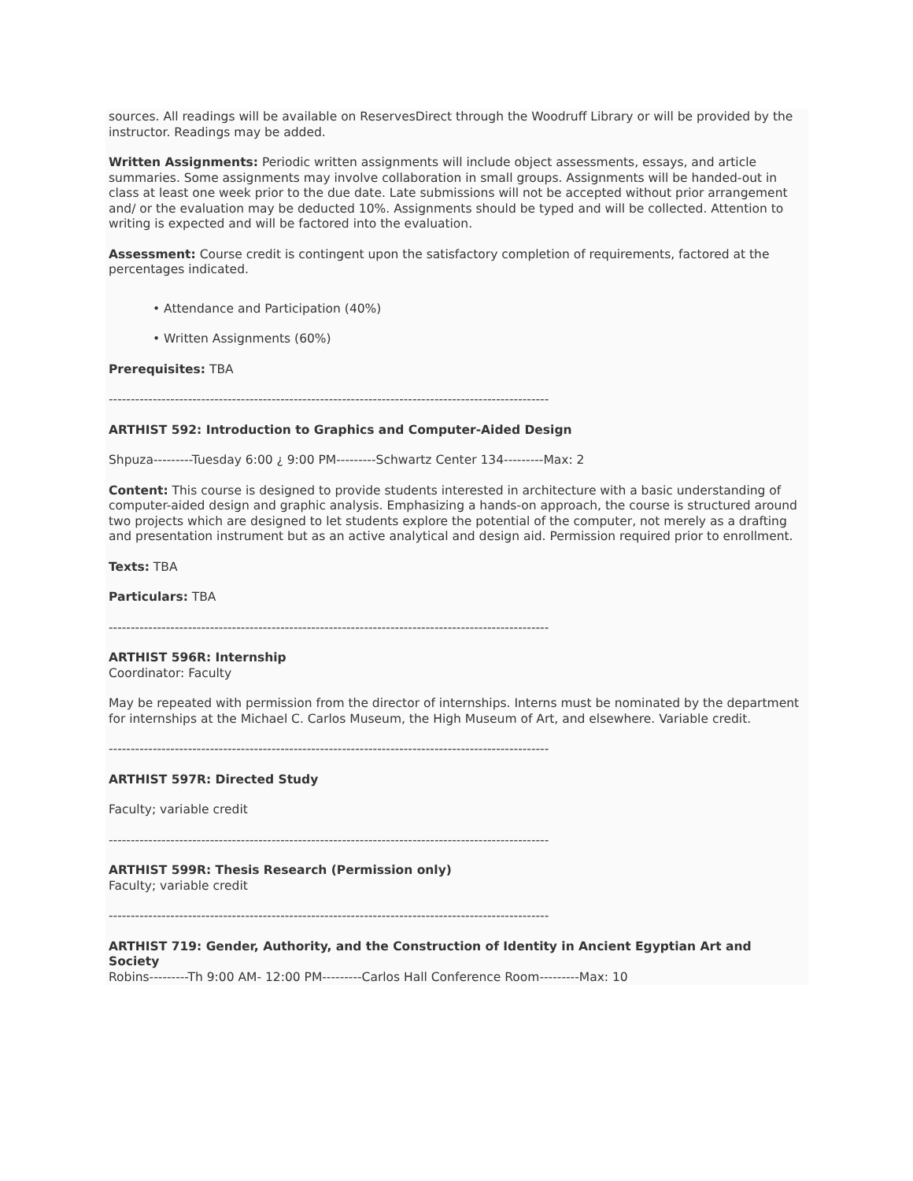sources. All readings will be available on ReservesDirect through the Woodruff Library or will be provided by the instructor. Readings may be added.
Written Assignments: Periodic written assignments will include object assessments, essays, and article summaries. Some assignments may involve collaboration in small groups. Assignments will be handed-out in class at least one week prior to the due date. Late submissions will not be accepted without prior arrangement and/ or the evaluation may be deducted 10%. Assignments should be typed and will be collected. Attention to writing is expected and will be factored into the evaluation.
Assessment: Course credit is contingent upon the satisfactory completion of requirements, factored at the percentages indicated.
• Attendance and Participation (40%)
• Written Assignments (60%)
Prerequisites: TBA
----------------------------------------------------------------------------------------------------
ARTHIST 592: Introduction to Graphics and Computer-Aided Design
Shpuza---------Tuesday 6:00 ¿ 9:00 PM---------Schwartz Center 134---------Max: 2
Content: This course is designed to provide students interested in architecture with a basic understanding of computer-aided design and graphic analysis. Emphasizing a hands-on approach, the course is structured around two projects which are designed to let students explore the potential of the computer, not merely as a drafting and presentation instrument but as an active analytical and design aid. Permission required prior to enrollment.
Texts: TBA
Particulars: TBA
----------------------------------------------------------------------------------------------------
ARTHIST 596R: Internship
Coordinator: Faculty
May be repeated with permission from the director of internships. Interns must be nominated by the department for internships at the Michael C. Carlos Museum, the High Museum of Art, and elsewhere. Variable credit.
----------------------------------------------------------------------------------------------------
ARTHIST 597R: Directed Study
Faculty; variable credit
----------------------------------------------------------------------------------------------------
ARTHIST 599R: Thesis Research (Permission only)
Faculty; variable credit
----------------------------------------------------------------------------------------------------
ARTHIST 719: Gender, Authority, and the Construction of Identity in Ancient Egyptian Art and Society
Robins---------Th 9:00 AM- 12:00 PM---------Carlos Hall Conference Room---------Max: 10